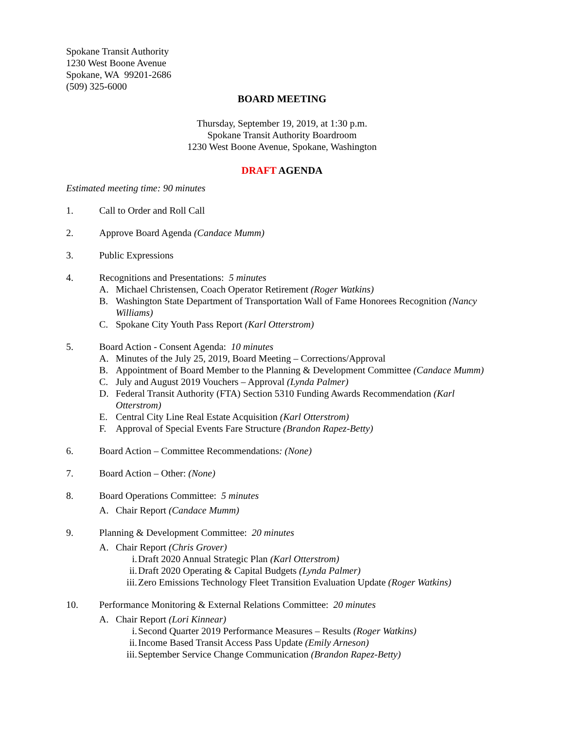Spokane Transit Authority
1230 West Boone Avenue
Spokane, WA 99201-2686
(509) 325-6000
BOARD MEETING
Thursday, September 19, 2019, at 1:30 p.m.
Spokane Transit Authority Boardroom
1230 West Boone Avenue, Spokane, Washington
DRAFT AGENDA
Estimated meeting time: 90 minutes
1. Call to Order and Roll Call
2. Approve Board Agenda (Candace Mumm)
3. Public Expressions
4. Recognitions and Presentations: 5 minutes
A. Michael Christensen, Coach Operator Retirement (Roger Watkins)
B. Washington State Department of Transportation Wall of Fame Honorees Recognition (Nancy Williams)
C. Spokane City Youth Pass Report (Karl Otterstrom)
5. Board Action - Consent Agenda: 10 minutes
A. Minutes of the July 25, 2019, Board Meeting – Corrections/Approval
B. Appointment of Board Member to the Planning & Development Committee (Candace Mumm)
C. July and August 2019 Vouchers – Approval (Lynda Palmer)
D. Federal Transit Authority (FTA) Section 5310 Funding Awards Recommendation (Karl Otterstrom)
E. Central City Line Real Estate Acquisition (Karl Otterstrom)
F. Approval of Special Events Fare Structure (Brandon Rapez-Betty)
6. Board Action – Committee Recommendations: (None)
7. Board Action – Other: (None)
8. Board Operations Committee: 5 minutes
A. Chair Report (Candace Mumm)
9. Planning & Development Committee: 20 minutes
A. Chair Report (Chris Grover)
i. Draft 2020 Annual Strategic Plan (Karl Otterstrom)
ii. Draft 2020 Operating & Capital Budgets (Lynda Palmer)
iii. Zero Emissions Technology Fleet Transition Evaluation Update (Roger Watkins)
10. Performance Monitoring & External Relations Committee: 20 minutes
A. Chair Report (Lori Kinnear)
i. Second Quarter 2019 Performance Measures – Results (Roger Watkins)
ii. Income Based Transit Access Pass Update (Emily Arneson)
iii. September Service Change Communication (Brandon Rapez-Betty)